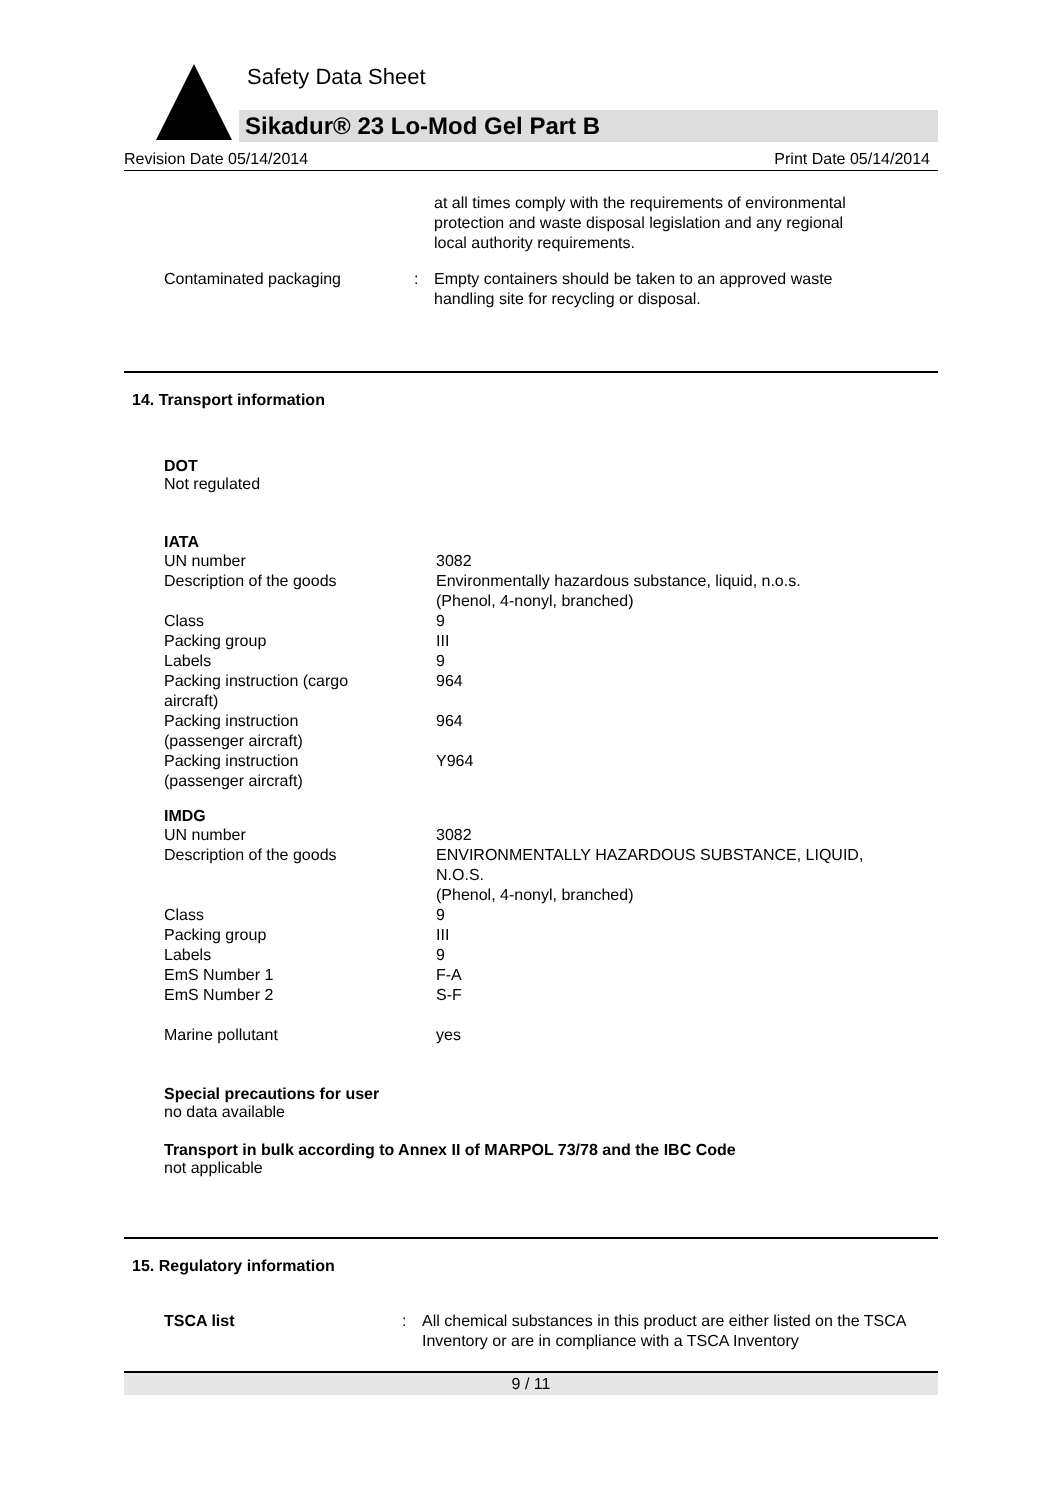Safety Data Sheet
Sikadur® 23 Lo-Mod Gel Part B
Revision Date 05/14/2014 Print Date 05/14/2014
at all times comply with the requirements of environmental protection and waste disposal legislation and any regional local authority requirements.
| Contaminated packaging | : | Empty containers should be taken to an approved waste handling site for recycling or disposal. |
14. Transport information
DOT
Not regulated
IATA
| UN number | 3082 |
| Description of the goods | Environmentally hazardous substance, liquid, n.o.s. (Phenol, 4-nonyl, branched) |
| Class | 9 |
| Packing group | III |
| Labels | 9 |
| Packing instruction (cargo aircraft) | 964 |
| Packing instruction (passenger aircraft) | 964 |
| Packing instruction (passenger aircraft) | Y964 |
IMDG
| UN number | 3082 |
| Description of the goods | ENVIRONMENTALLY HAZARDOUS SUBSTANCE, LIQUID, N.O.S. (Phenol, 4-nonyl, branched) |
| Class | 9 |
| Packing group | III |
| Labels | 9 |
| EmS Number 1 | F-A |
| EmS Number 2 | S-F |
| Marine pollutant | yes |
Special precautions for user
no data available
Transport in bulk according to Annex II of MARPOL 73/78 and the IBC Code
not applicable
15. Regulatory information
| TSCA list | : | All chemical substances in this product are either listed on the TSCA Inventory or are in compliance with a TSCA Inventory |
9 / 11